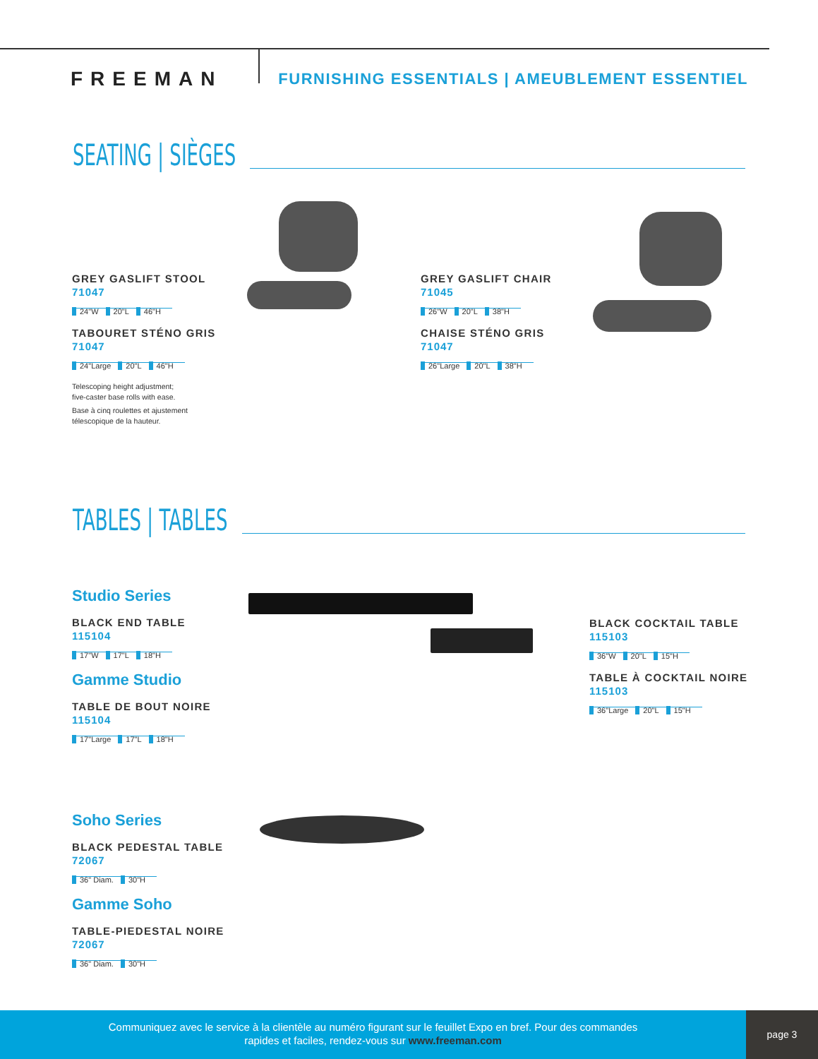FREEMAN
FURNISHING ESSENTIALS | AMEUBLEMENT ESSENTIEL
SEATING | SIÈGES
GREY GASLIFT STOOL
71047
24"W 20"L 46"H
TABOURET STÉNO GRIS
71047
24"Large 20"L 46"H
Telescoping height adjustment;
five-caster base rolls with ease.
Base à cinq roulettes et ajustement
télescopique de la hauteur.
GREY GASLIFT CHAIR
71045
26"W 20"L 38"H
CHAISE STÉNO GRIS
71047
26"Large 20"L 38"H
TABLES | TABLES
Studio Series
BLACK END TABLE
115104
17"W 17"L 18"H
Gamme Studio
TABLE DE BOUT NOIRE
115104
17"Large 17"L 18"H
BLACK COCKTAIL TABLE
115103
36"W 20"L 15"H
TABLE À COCKTAIL NOIRE
115103
36"Large 20"L 15"H
Soho Series
BLACK PEDESTAL TABLE
72067
36" Diam. 30"H
Gamme Soho
TABLE-PIEDESTAL NOIRE
72067
36" Diam. 30"H
Communiquez avec le service à la clientèle au numéro figurant sur le feuillet Expo en bref. Pour des commandes
rapides et faciles, rendez-vous sur www.freeman.com
page 3